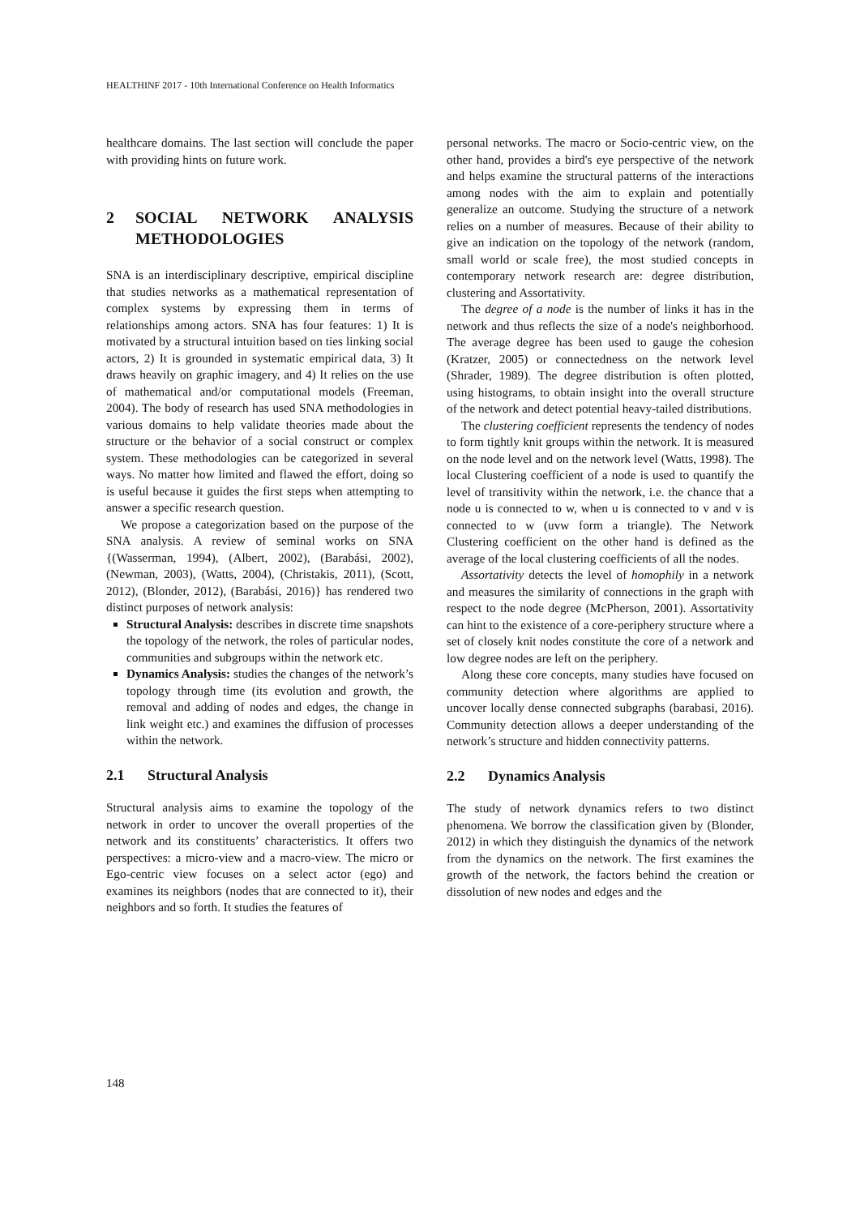HEALTHINF 2017 - 10th International Conference on Health Informatics
healthcare domains. The last section will conclude the paper with providing hints on future work.
2 SOCIAL NETWORK ANALYSIS METHODOLOGIES
SNA is an interdisciplinary descriptive, empirical discipline that studies networks as a mathematical representation of complex systems by expressing them in terms of relationships among actors. SNA has four features: 1) It is motivated by a structural intuition based on ties linking social actors, 2) It is grounded in systematic empirical data, 3) It draws heavily on graphic imagery, and 4) It relies on the use of mathematical and/or computational models (Freeman, 2004). The body of research has used SNA methodologies in various domains to help validate theories made about the structure or the behavior of a social construct or complex system. These methodologies can be categorized in several ways. No matter how limited and flawed the effort, doing so is useful because it guides the first steps when attempting to answer a specific research question.
We propose a categorization based on the purpose of the SNA analysis. A review of seminal works on SNA {(Wasserman, 1994), (Albert, 2002), (Barabási, 2002), (Newman, 2003), (Watts, 2004), (Christakis, 2011), (Scott, 2012), (Blonder, 2012), (Barabási, 2016)} has rendered two distinct purposes of network analysis:
Structural Analysis: describes in discrete time snapshots the topology of the network, the roles of particular nodes, communities and subgroups within the network etc.
Dynamics Analysis: studies the changes of the network’s topology through time (its evolution and growth, the removal and adding of nodes and edges, the change in link weight etc.) and examines the diffusion of processes within the network.
2.1 Structural Analysis
Structural analysis aims to examine the topology of the network in order to uncover the overall properties of the network and its constituents’ characteristics. It offers two perspectives: a micro-view and a macro-view. The micro or Ego-centric view focuses on a select actor (ego) and examines its neighbors (nodes that are connected to it), their neighbors and so forth. It studies the features of
personal networks. The macro or Socio-centric view, on the other hand, provides a bird's eye perspective of the network and helps examine the structural patterns of the interactions among nodes with the aim to explain and potentially generalize an outcome. Studying the structure of a network relies on a number of measures. Because of their ability to give an indication on the topology of the network (random, small world or scale free), the most studied concepts in contemporary network research are: degree distribution, clustering and Assortativity.
The degree of a node is the number of links it has in the network and thus reflects the size of a node's neighborhood. The average degree has been used to gauge the cohesion (Kratzer, 2005) or connectedness on the network level (Shrader, 1989). The degree distribution is often plotted, using histograms, to obtain insight into the overall structure of the network and detect potential heavy-tailed distributions.
The clustering coefficient represents the tendency of nodes to form tightly knit groups within the network. It is measured on the node level and on the network level (Watts, 1998). The local Clustering coefficient of a node is used to quantify the level of transitivity within the network, i.e. the chance that a node u is connected to w, when u is connected to v and v is connected to w (uvw form a triangle). The Network Clustering coefficient on the other hand is defined as the average of the local clustering coefficients of all the nodes.
Assortativity detects the level of homophily in a network and measures the similarity of connections in the graph with respect to the node degree (McPherson, 2001). Assortativity can hint to the existence of a core-periphery structure where a set of closely knit nodes constitute the core of a network and low degree nodes are left on the periphery.
Along these core concepts, many studies have focused on community detection where algorithms are applied to uncover locally dense connected subgraphs (barabasi, 2016). Community detection allows a deeper understanding of the network’s structure and hidden connectivity patterns.
2.2 Dynamics Analysis
The study of network dynamics refers to two distinct phenomena. We borrow the classification given by (Blonder, 2012) in which they distinguish the dynamics of the network from the dynamics on the network. The first examines the growth of the network, the factors behind the creation or dissolution of new nodes and edges and the
148